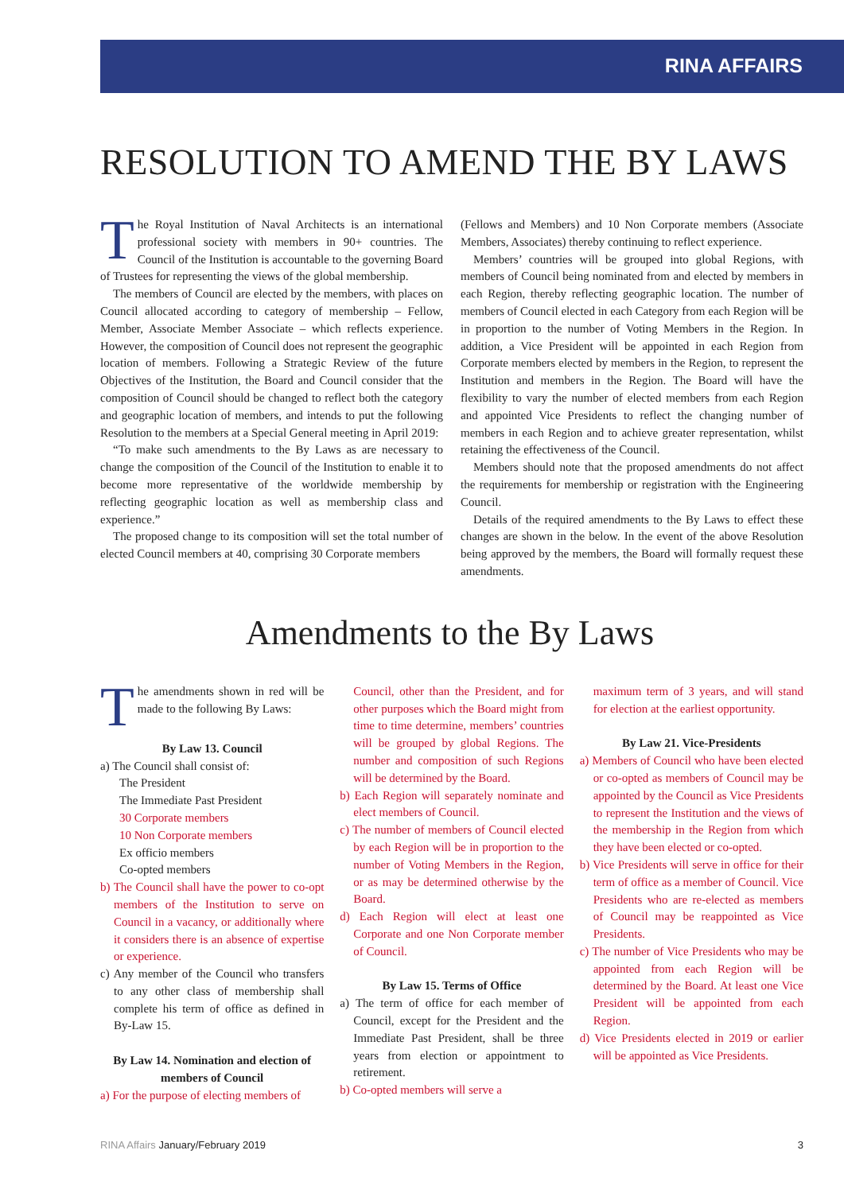RINA AFFAIRS
RESOLUTION TO AMEND THE BY LAWS
The Royal Institution of Naval Architects is an international professional society with members in 90+ countries. The Council of the Institution is accountable to the governing Board of Trustees for representing the views of the global membership.
The members of Council are elected by the members, with places on Council allocated according to category of membership – Fellow, Member, Associate Member Associate – which reflects experience. However, the composition of Council does not represent the geographic location of members. Following a Strategic Review of the future Objectives of the Institution, the Board and Council consider that the composition of Council should be changed to reflect both the category and geographic location of members, and intends to put the following Resolution to the members at a Special General meeting in April 2019:
“To make such amendments to the By Laws as are necessary to change the composition of the Council of the Institution to enable it to become more representative of the worldwide membership by reflecting geographic location as well as membership class and experience.”
The proposed change to its composition will set the total number of elected Council members at 40, comprising 30 Corporate members
(Fellows and Members) and 10 Non Corporate members (Associate Members, Associates) thereby continuing to reflect experience.
Members’ countries will be grouped into global Regions, with members of Council being nominated from and elected by members in each Region, thereby reflecting geographic location. The number of members of Council elected in each Category from each Region will be in proportion to the number of Voting Members in the Region. In addition, a Vice President will be appointed in each Region from Corporate members elected by members in the Region, to represent the Institution and members in the Region. The Board will have the flexibility to vary the number of elected members from each Region and appointed Vice Presidents to reflect the changing number of members in each Region and to achieve greater representation, whilst retaining the effectiveness of the Council.
Members should note that the proposed amendments do not affect the requirements for membership or registration with the Engineering Council.
Details of the required amendments to the By Laws to effect these changes are shown in the below. In the event of the above Resolution being approved by the members, the Board will formally request these amendments.
Amendments to the By Laws
The amendments shown in red will be made to the following By Laws:
By Law 13. Council
a) The Council shall consist of:
The President
The Immediate Past President
30 Corporate members
10 Non Corporate members
Ex officio members
Co-opted members
b) The Council shall have the power to co-opt members of the Institution to serve on Council in a vacancy, or additionally where it considers there is an absence of expertise or experience.
c) Any member of the Council who transfers to any other class of membership shall complete his term of office as defined in By-Law 15.
By Law 14. Nomination and election of members of Council
a) For the purpose of electing members of
Council, other than the President, and for other purposes which the Board might from time to time determine, members’ countries will be grouped by global Regions. The number and composition of such Regions will be determined by the Board.
b) Each Region will separately nominate and elect members of Council.
c) The number of members of Council elected by each Region will be in proportion to the number of Voting Members in the Region, or as may be determined otherwise by the Board.
d) Each Region will elect at least one Corporate and one Non Corporate member of Council.
By Law 15. Terms of Office
a) The term of office for each member of Council, except for the President and the Immediate Past President, shall be three years from election or appointment to retirement.
b) Co-opted members will serve a
maximum term of 3 years, and will stand for election at the earliest opportunity.
By Law 21. Vice-Presidents
a) Members of Council who have been elected or co-opted as members of Council may be appointed by the Council as Vice Presidents to represent the Institution and the views of the membership in the Region from which they have been elected or co-opted.
b) Vice Presidents will serve in office for their term of office as a member of Council. Vice Presidents who are re-elected as members of Council may be reappointed as Vice Presidents.
c) The number of Vice Presidents who may be appointed from each Region will be determined by the Board. At least one Vice President will be appointed from each Region.
d) Vice Presidents elected in 2019 or earlier will be appointed as Vice Presidents.
RINA Affairs January/February 2019 3